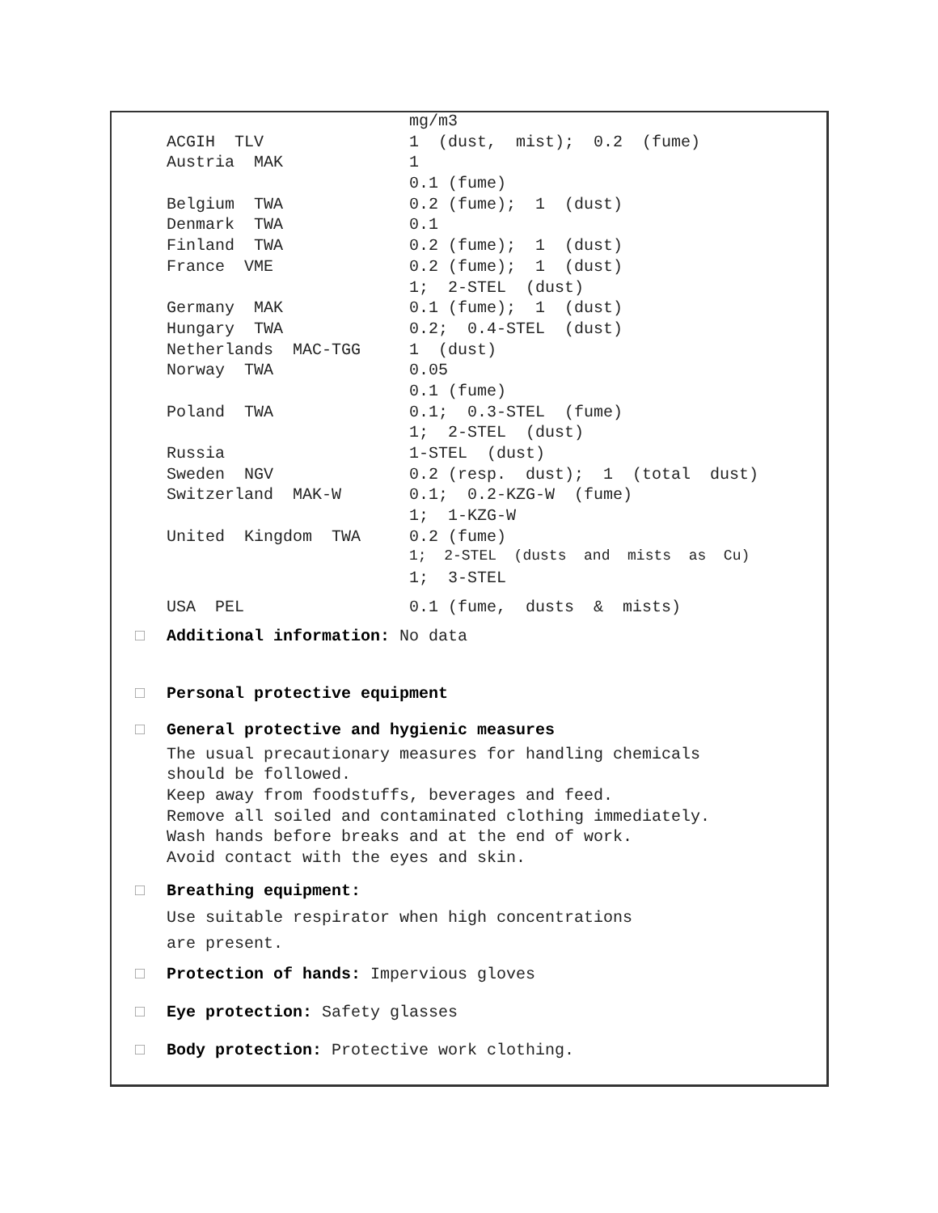| | mg/m3 |
| ACGIH TLV | 1 (dust, mist); 0.2 (fume) |
| Austria MAK | 1 |
| | 0.1 (fume) |
| Belgium TWA | 0.2 (fume); 1 (dust) |
| Denmark TWA | 0.1 |
| Finland TWA | 0.2 (fume); 1 (dust) |
| France VME | 0.2 (fume); 1 (dust) |
| | 1; 2-STEL (dust) |
| Germany MAK | 0.1 (fume); 1 (dust) |
| Hungary TWA | 0.2; 0.4-STEL (dust) |
| Netherlands MAC-TGG | 1 (dust) |
| Norway TWA | 0.05 |
| | 0.1 (fume) |
| Poland TWA | 0.1; 0.3-STEL (fume) |
| | 1; 2-STEL (dust) |
| Russia | 1-STEL (dust) |
| Sweden NGV | 0.2 (resp. dust); 1 (total dust) |
| Switzerland MAK-W | 0.1; 0.2-KZG-W (fume) |
| | 1; 1-KZG-W |
| United Kingdom TWA | 0.2 (fume) |
| | 1; 2-STEL (dusts and mists as Cu) |
| | 1; 3-STEL |
| USA PEL | 0.1 (fume, dusts & mists) |
□ Additional information: No data
□ Personal protective equipment
□ General protective and hygienic measures
The usual precautionary measures for handling chemicals
should be followed.
Keep away from foodstuffs, beverages and feed.
Remove all soiled and contaminated clothing immediately.
Wash hands before breaks and at the end of work.
Avoid contact with the eyes and skin.
□ Breathing equipment:
Use suitable respirator when high concentrations
are present.
□ Protection of hands: Impervious gloves
□ Eye protection: Safety glasses
□ Body protection: Protective work clothing.